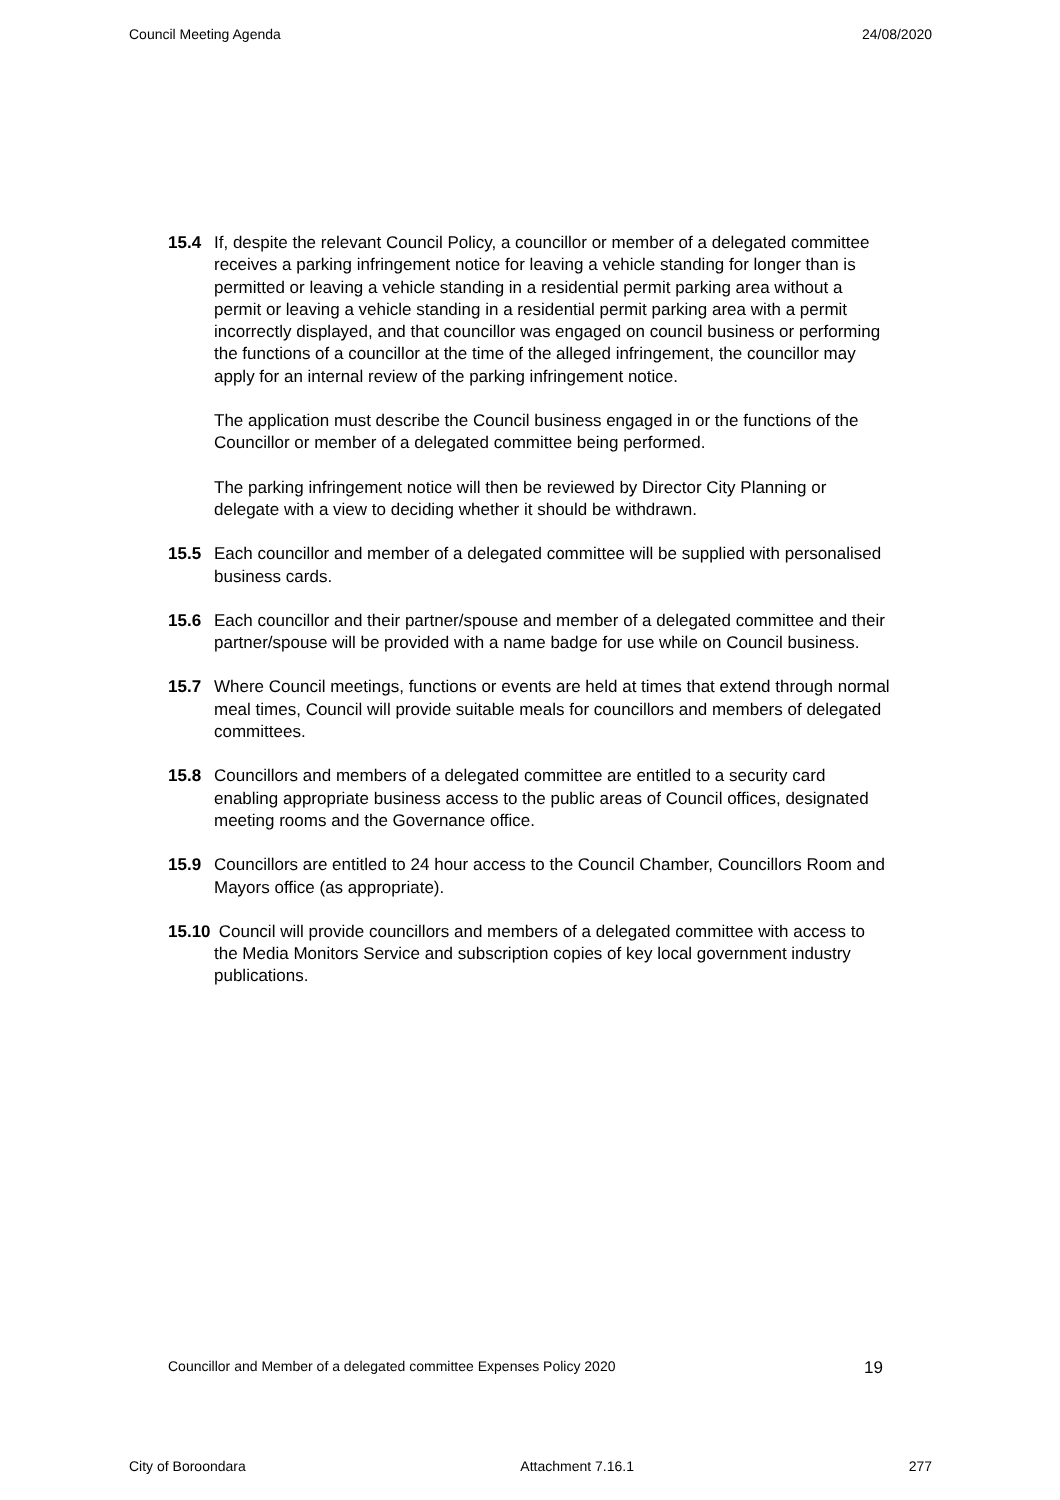Council Meeting Agenda 24/08/2020
15.4 If, despite the relevant Council Policy, a councillor or member of a delegated committee receives a parking infringement notice for leaving a vehicle standing for longer than is permitted or leaving a vehicle standing in a residential permit parking area without a permit or leaving a vehicle standing in a residential permit parking area with a permit incorrectly displayed, and that councillor was engaged on council business or performing the functions of a councillor at the time of the alleged infringement, the councillor may apply for an internal review of the parking infringement notice.
The application must describe the Council business engaged in or the functions of the Councillor or member of a delegated committee being performed.
The parking infringement notice will then be reviewed by Director City Planning or delegate with a view to deciding whether it should be withdrawn.
15.5 Each councillor and member of a delegated committee will be supplied with personalised business cards.
15.6 Each councillor and their partner/spouse and member of a delegated committee and their partner/spouse will be provided with a name badge for use while on Council business.
15.7 Where Council meetings, functions or events are held at times that extend through normal meal times, Council will provide suitable meals for councillors and members of delegated committees.
15.8 Councillors and members of a delegated committee are entitled to a security card enabling appropriate business access to the public areas of Council offices, designated meeting rooms and the Governance office.
15.9 Councillors are entitled to 24 hour access to the Council Chamber, Councillors Room and Mayors office (as appropriate).
15.10
Council will provide councillors and members of a delegated committee with access to the Media Monitors Service and subscription copies of key local government industry publications.
Councillor and Member of a delegated committee Expenses Policy 2020 19
City of Boroondara Attachment 7.16.1 277